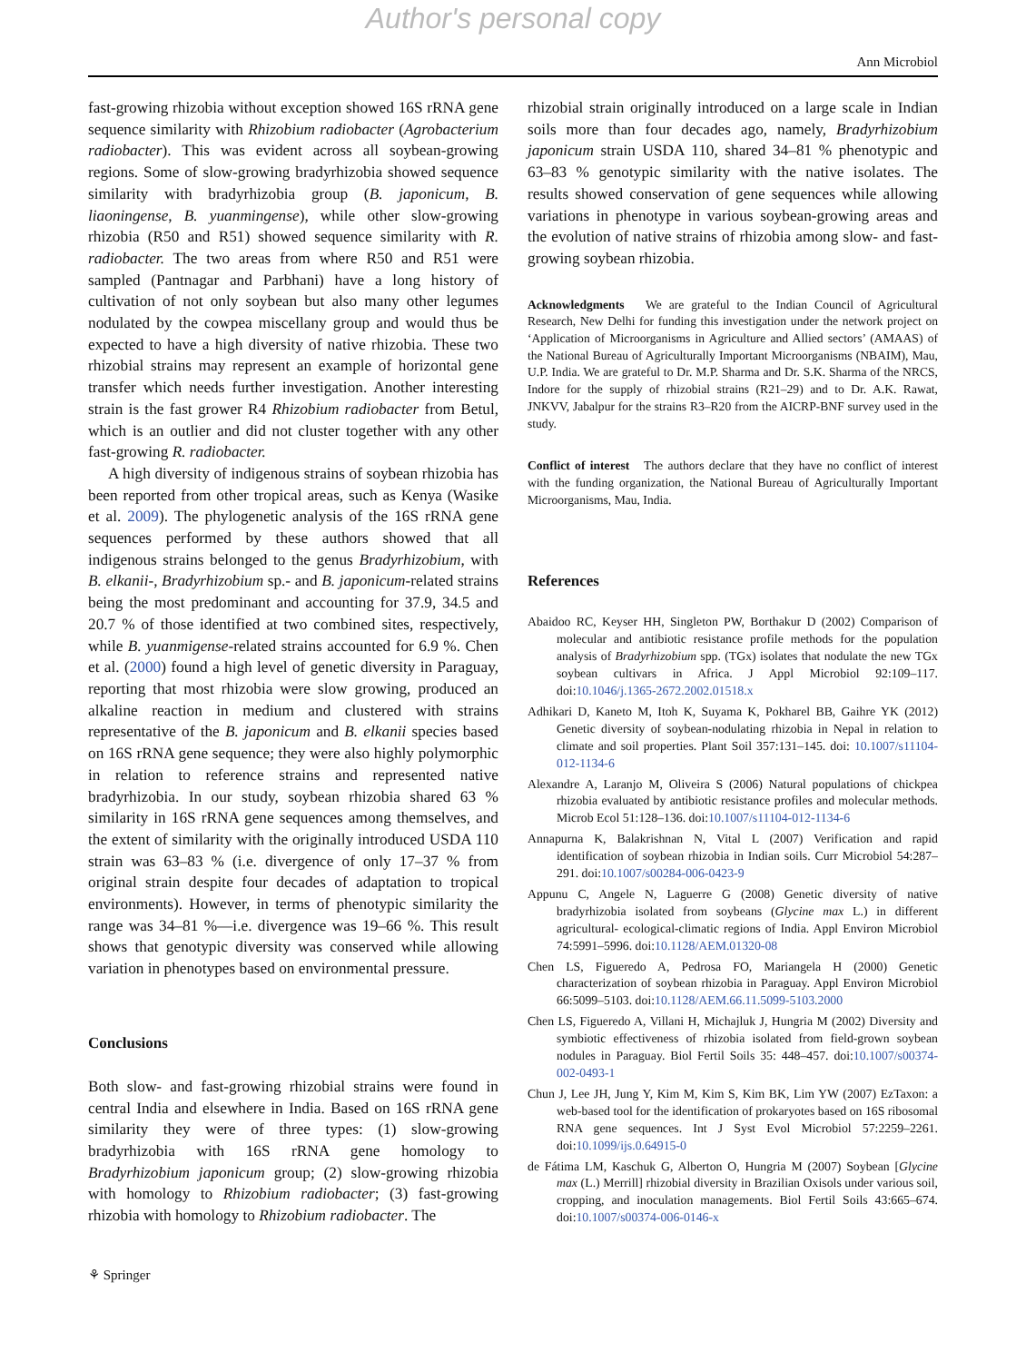Author's personal copy
Ann Microbiol
fast-growing rhizobia without exception showed 16S rRNA gene sequence similarity with Rhizobium radiobacter (Agrobacterium radiobacter). This was evident across all soybean-growing regions. Some of slow-growing bradyrhizobia showed sequence similarity with bradyrhizobia group (B. japonicum, B. liaoningense, B. yuanmingense), while other slow-growing rhizobia (R50 and R51) showed sequence similarity with R. radiobacter. The two areas from where R50 and R51 were sampled (Pantnagar and Parbhani) have a long history of cultivation of not only soybean but also many other legumes nodulated by the cowpea miscellany group and would thus be expected to have a high diversity of native rhizobia. These two rhizobial strains may represent an example of horizontal gene transfer which needs further investigation. Another interesting strain is the fast grower R4 Rhizobium radiobacter from Betul, which is an outlier and did not cluster together with any other fast-growing R. radiobacter.
A high diversity of indigenous strains of soybean rhizobia has been reported from other tropical areas, such as Kenya (Wasike et al. 2009). The phylogenetic analysis of the 16S rRNA gene sequences performed by these authors showed that all indigenous strains belonged to the genus Bradyrhizobium, with B. elkanii-, Bradyrhizobium sp.- and B. japonicum-related strains being the most predominant and accounting for 37.9, 34.5 and 20.7 % of those identified at two combined sites, respectively, while B. yuanmigense-related strains accounted for 6.9 %. Chen et al. (2000) found a high level of genetic diversity in Paraguay, reporting that most rhizobia were slow growing, produced an alkaline reaction in medium and clustered with strains representative of the B. japonicum and B. elkanii species based on 16S rRNA gene sequence; they were also highly polymorphic in relation to reference strains and represented native bradyrhizobia. In our study, soybean rhizobia shared 63 % similarity in 16S rRNA gene sequences among themselves, and the extent of similarity with the originally introduced USDA 110 strain was 63–83 % (i.e. divergence of only 17–37 % from original strain despite four decades of adaptation to tropical environments). However, in terms of phenotypic similarity the range was 34–81 %—i.e. divergence was 19–66 %. This result shows that genotypic diversity was conserved while allowing variation in phenotypes based on environmental pressure.
Conclusions
Both slow- and fast-growing rhizobial strains were found in central India and elsewhere in India. Based on 16S rRNA gene similarity they were of three types: (1) slow-growing bradyrhizobia with 16S rRNA gene homology to Bradyrhizobium japonicum group; (2) slow-growing rhizobia with homology to Rhizobium radiobacter; (3) fast-growing rhizobia with homology to Rhizobium radiobacter. The
rhizobial strain originally introduced on a large scale in Indian soils more than four decades ago, namely, Bradyrhizobium japonicum strain USDA 110, shared 34–81 % phenotypic and 63–83 % genotypic similarity with the native isolates. The results showed conservation of gene sequences while allowing variations in phenotype in various soybean-growing areas and the evolution of native strains of rhizobia among slow- and fast-growing soybean rhizobia.
Acknowledgments We are grateful to the Indian Council of Agricultural Research, New Delhi for funding this investigation under the network project on ‘Application of Microorganisms in Agriculture and Allied sectors’ (AMAAS) of the National Bureau of Agriculturally Important Microorganisms (NBAIM), Mau, U.P. India. We are grateful to Dr. M.P. Sharma and Dr. S.K. Sharma of the NRCS, Indore for the supply of rhizobial strains (R21–29) and to Dr. A.K. Rawat, JNKVV, Jabalpur for the strains R3–R20 from the AICRP-BNF survey used in the study.
Conflict of interest The authors declare that they have no conflict of interest with the funding organization, the National Bureau of Agriculturally Important Microorganisms, Mau, India.
References
Abaidoo RC, Keyser HH, Singleton PW, Borthakur D (2002) Comparison of molecular and antibiotic resistance profile methods for the population analysis of Bradyrhizobium spp. (TGx) isolates that nodulate the new TGx soybean cultivars in Africa. J Appl Microbiol 92:109–117. doi:10.1046/j.1365-2672.2002.01518.x
Adhikari D, Kaneto M, Itoh K, Suyama K, Pokharel BB, Gaihre YK (2012) Genetic diversity of soybean-nodulating rhizobia in Nepal in relation to climate and soil properties. Plant Soil 357:131–145. doi: 10.1007/s11104-012-1134-6
Alexandre A, Laranjo M, Oliveira S (2006) Natural populations of chickpea rhizobia evaluated by antibiotic resistance profiles and molecular methods. Microb Ecol 51:128–136. doi:10.1007/s11104-012-1134-6
Annapurna K, Balakrishnan N, Vital L (2007) Verification and rapid identification of soybean rhizobia in Indian soils. Curr Microbiol 54:287–291. doi:10.1007/s00284-006-0423-9
Appunu C, Angele N, Laguerre G (2008) Genetic diversity of native bradyrhizobia isolated from soybeans (Glycine max L.) in different agricultural- ecological-climatic regions of India. Appl Environ Microbiol 74:5991–5996. doi:10.1128/AEM.01320-08
Chen LS, Figueredo A, Pedrosa FO, Mariangela H (2000) Genetic characterization of soybean rhizobia in Paraguay. Appl Environ Microbiol 66:5099–5103. doi:10.1128/AEM.66.11.5099-5103.2000
Chen LS, Figueredo A, Villani H, Michajluk J, Hungria M (2002) Diversity and symbiotic effectiveness of rhizobia isolated from field-grown soybean nodules in Paraguay. Biol Fertil Soils 35: 448–457. doi:10.1007/s00374-002-0493-1
Chun J, Lee JH, Jung Y, Kim M, Kim S, Kim BK, Lim YW (2007) EzTaxon: a web-based tool for the identification of prokaryotes based on 16S ribosomal RNA gene sequences. Int J Syst Evol Microbiol 57:2259–2261. doi:10.1099/ijs.0.64915-0
de Fátima LM, Kaschuk G, Alberton O, Hungria M (2007) Soybean [Glycine max (L.) Merrill] rhizobial diversity in Brazilian Oxisols under various soil, cropping, and inoculation managements. Biol Fertil Soils 43:665–674. doi:10.1007/s00374-006-0146-x
⚘ Springer